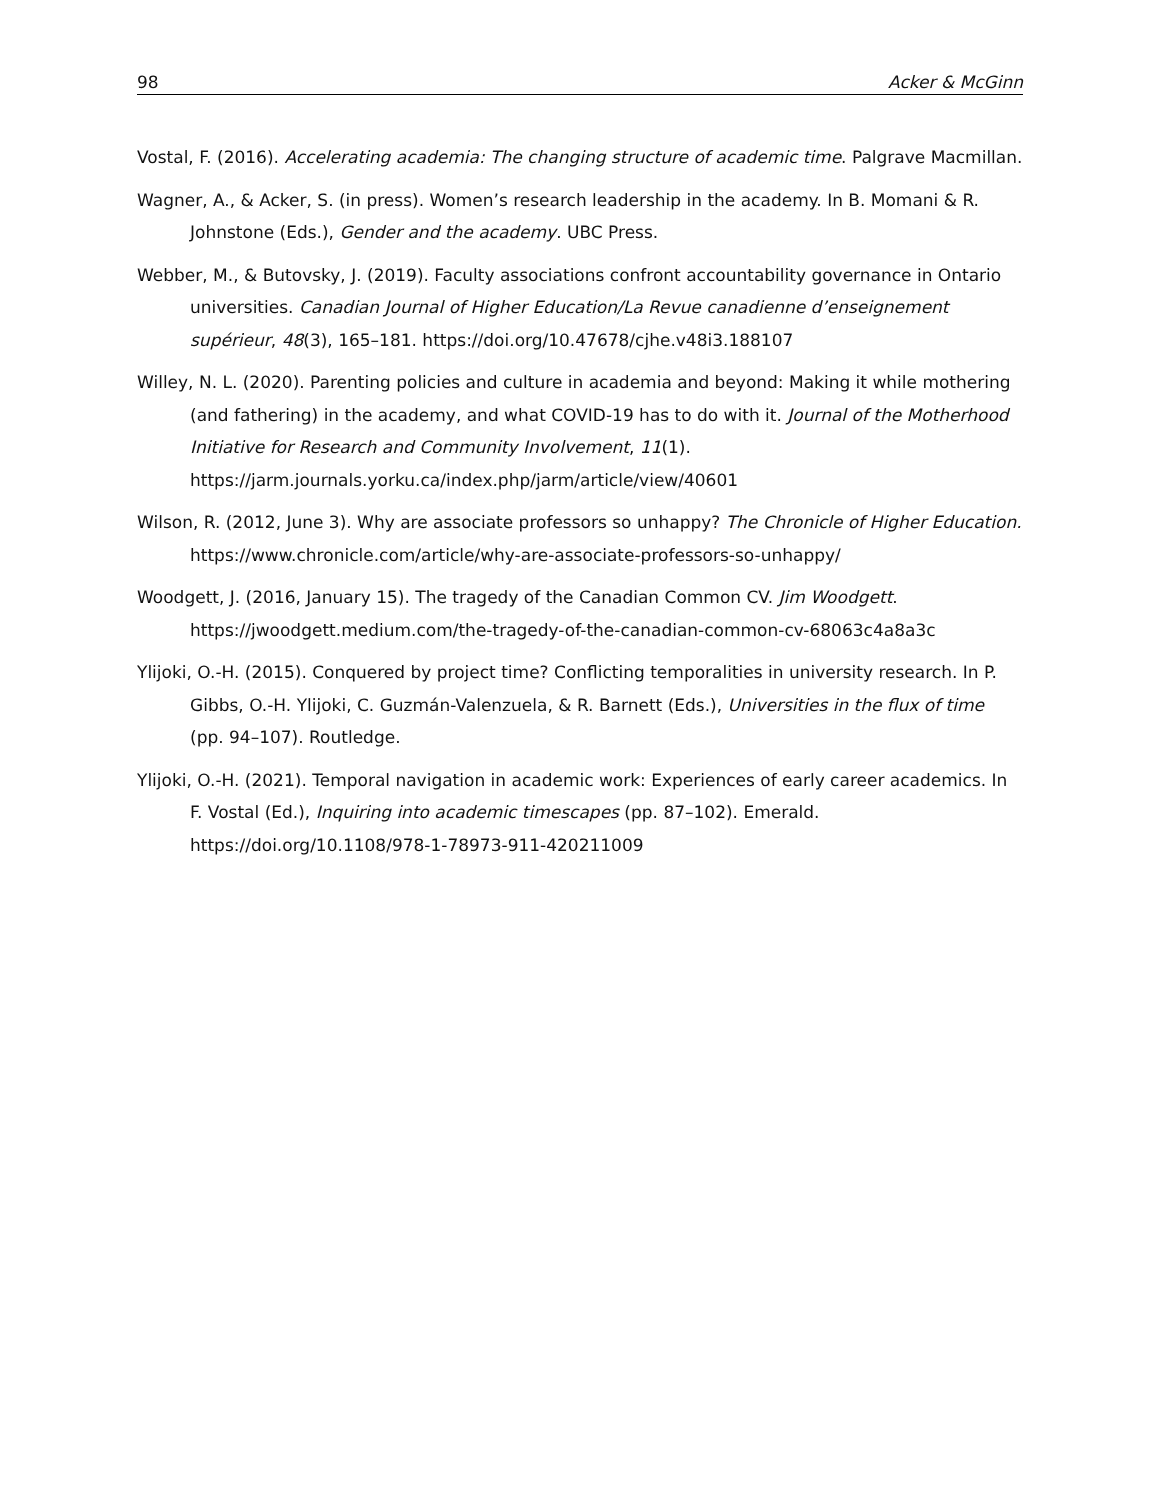98 Acker & McGinn
Vostal, F. (2016). Accelerating academia: The changing structure of academic time. Palgrave Macmillan.
Wagner, A., & Acker, S. (in press). Women’s research leadership in the academy. In B. Momani & R. Johnstone (Eds.), Gender and the academy. UBC Press.
Webber, M., & Butovsky, J. (2019). Faculty associations confront accountability governance in Ontario universities. Canadian Journal of Higher Education/La Revue canadienne d’enseignement supérieur, 48(3), 165–181. https://doi.org/10.47678/cjhe.v48i3.188107
Willey, N. L. (2020). Parenting policies and culture in academia and beyond: Making it while mothering (and fathering) in the academy, and what COVID-19 has to do with it. Journal of the Motherhood Initiative for Research and Community Involvement, 11(1). https://jarm.journals.yorku.ca/index.php/jarm/article/view/40601
Wilson, R. (2012, June 3). Why are associate professors so unhappy? The Chronicle of Higher Education. https://www.chronicle.com/article/why-are-associate-professors-so-unhappy/
Woodgett, J. (2016, January 15). The tragedy of the Canadian Common CV. Jim Woodgett. https://jwoodgett.medium.com/the-tragedy-of-the-canadian-common-cv-68063c4a8a3c
Ylijoki, O.-H. (2015). Conquered by project time? Conflicting temporalities in university research. In P. Gibbs, O.-H. Ylijoki, C. Guzmán-Valenzuela, & R. Barnett (Eds.), Universities in the flux of time (pp. 94–107). Routledge.
Ylijoki, O.-H. (2021). Temporal navigation in academic work: Experiences of early career academics. In F. Vostal (Ed.), Inquiring into academic timescapes (pp. 87–102). Emerald. https://doi.org/10.1108/978-1-78973-911-420211009